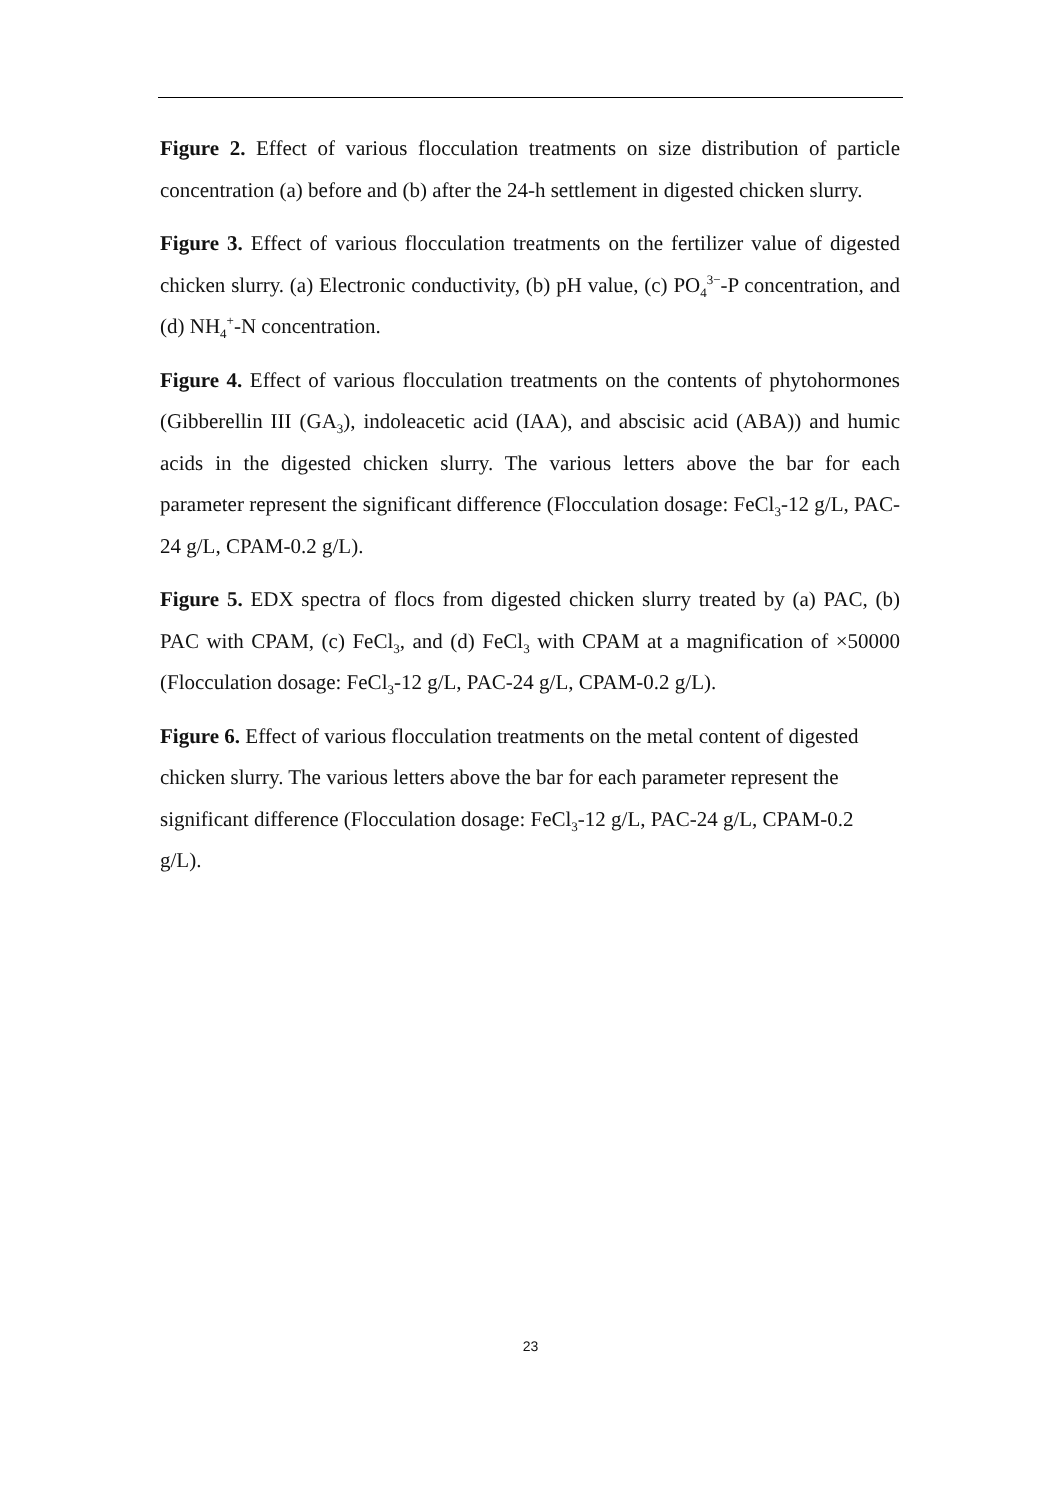Figure 2. Effect of various flocculation treatments on size distribution of particle concentration (a) before and (b) after the 24-h settlement in digested chicken slurry.
Figure 3. Effect of various flocculation treatments on the fertilizer value of digested chicken slurry. (a) Electronic conductivity, (b) pH value, (c) PO<sub>4</sub><sup>3−</sup>-P concentration, and (d) NH<sub>4</sub><sup>+</sup>-N concentration.
Figure 4. Effect of various flocculation treatments on the contents of phytohormones (Gibberellin III (GA<sub>3</sub>), indoleacetic acid (IAA), and abscisic acid (ABA)) and humic acids in the digested chicken slurry. The various letters above the bar for each parameter represent the significant difference (Flocculation dosage: FeCl<sub>3</sub>-12 g/L, PAC-24 g/L, CPAM-0.2 g/L).
Figure 5. EDX spectra of flocs from digested chicken slurry treated by (a) PAC, (b) PAC with CPAM, (c) FeCl<sub>3</sub>, and (d) FeCl<sub>3</sub> with CPAM at a magnification of ×50000 (Flocculation dosage: FeCl<sub>3</sub>-12 g/L, PAC-24 g/L, CPAM-0.2 g/L).
Figure 6. Effect of various flocculation treatments on the metal content of digested chicken slurry. The various letters above the bar for each parameter represent the significant difference (Flocculation dosage: FeCl<sub>3</sub>-12 g/L, PAC-24 g/L, CPAM-0.2 g/L).
23